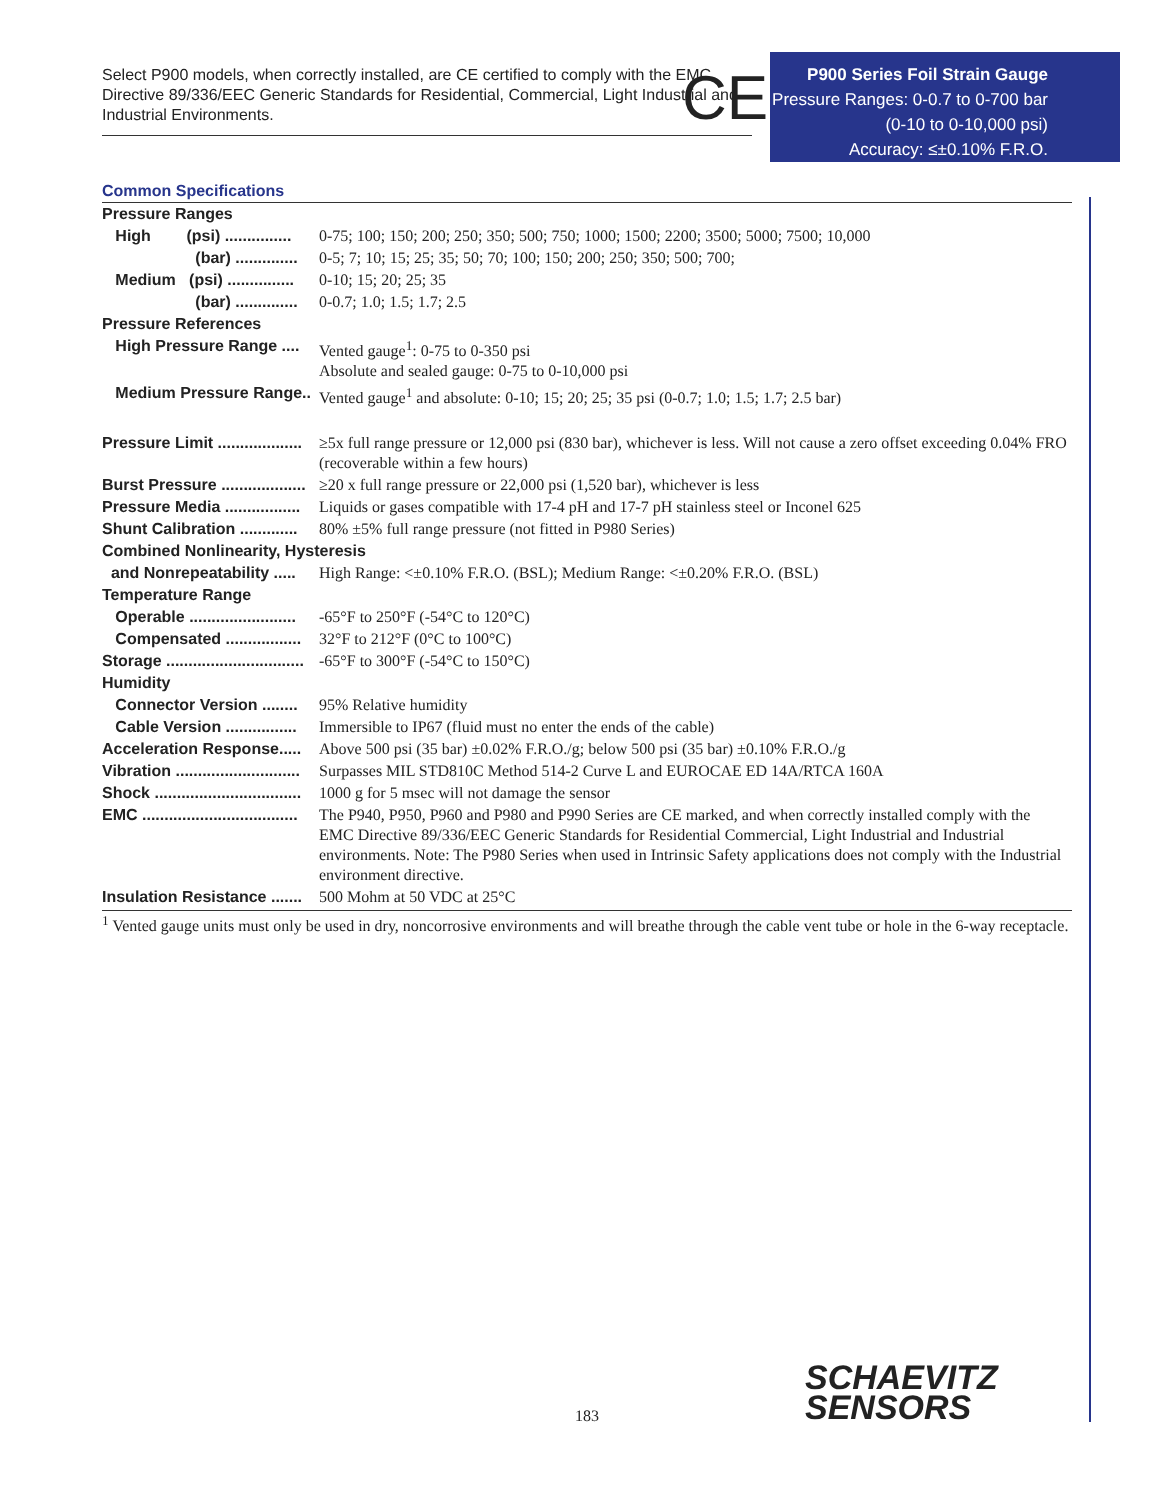Select P900 models, when correctly installed, are CE certified to comply with the EMC Directive 89/336/EEC Generic Standards for Residential, Commercial, Light Industrial and Industrial Environments.
CE
P900 Series Foil Strain Gauge
Pressure Ranges: 0-0.7 to 0-700 bar
(0-10 to 0-10,000 psi)
Accuracy: ≤±0.10% F.R.O.
Common Specifications
| Pressure Ranges | |
| High (psi) ............... | 0-75; 100; 150; 200; 250; 350; 500; 750; 1000; 1500; 2200; 3500; 5000; 7500; 10,000 |
| (bar) .............. | 0-5; 7; 10; 15; 25; 35; 50; 70; 100; 150; 200; 250; 350; 500; 700; |
| Medium (psi) ............... | 0-10; 15; 20; 25; 35 |
| (bar) .............. | 0-0.7; 1.0; 1.5; 1.7; 2.5 |
| Pressure References | |
| High Pressure Range .... | Vented gauge<sup>1</sup>: 0-75 to 0-350 psi Absolute and sealed gauge: 0-75 to 0-10,000 psi |
| Medium Pressure Range.. | Vented gauge<sup>1</sup> and absolute: 0-10; 15; 20; 25; 35 psi (0-0.7; 1.0; 1.5; 1.7; 2.5 bar) |
| Pressure Limit ................... | ≥5x full range pressure or 12,000 psi (830 bar), whichever is less. Will not cause a zero offset exceeding 0.04% FRO (recoverable within a few hours) |
| Burst Pressure ................... | ≥20 x full range pressure or 22,000 psi (1,520 bar), whichever is less |
| Pressure Media ................. | Liquids or gases compatible with 17-4 pH and 17-7 pH stainless steel or Inconel 625 |
| Shunt Calibration ............. | 80% ±5% full range pressure (not fitted in P980 Series) |
| Combined Nonlinearity, Hysteresis | |
| and Nonrepeatability ..... | High Range: <±0.10% F.R.O. (BSL); Medium Range: <±0.20% F.R.O. (BSL) |
| Temperature Range | |
| Operable ........................ | -65°F to 250°F (-54°C to 120°C) |
| Compensated ................. | 32°F to 212°F (0°C to 100°C) |
| Storage ............................... | -65°F to 300°F (-54°C to 150°C) |
| Humidity | |
| Connector Version ........ | 95% Relative humidity |
| Cable Version ................ | Immersible to IP67 (fluid must no enter the ends of the cable) |
| Acceleration Response..... | Above 500 psi (35 bar) ±0.02% F.R.O./g; below 500 psi (35 bar) ±0.10% F.R.O./g |
| Vibration ............................ | Surpasses MIL STD810C Method 514-2 Curve L and EUROCAE ED 14A/RTCA 160A |
| Shock ................................. | 1000 g for 5 msec will not damage the sensor |
| EMC ................................... | The P940, P950, P960 and P980 and P990 Series are CE marked, and when correctly installed comply with the EMC Directive 89/336/EEC Generic Standards for Residential Commercial, Light Industrial and Industrial environments. Note: The P980 Series when used in Intrinsic Safety applications does not comply with the Industrial environment directive. |
| Insulation Resistance ....... | 500 Mohm at 50 VDC at 25°C |
<sup>1</sup> Vented gauge units must only be used in dry, noncorrosive environments and will breathe through the cable vent tube or hole in the 6-way receptacle.
183
SCHAEVITZ
SENSORS